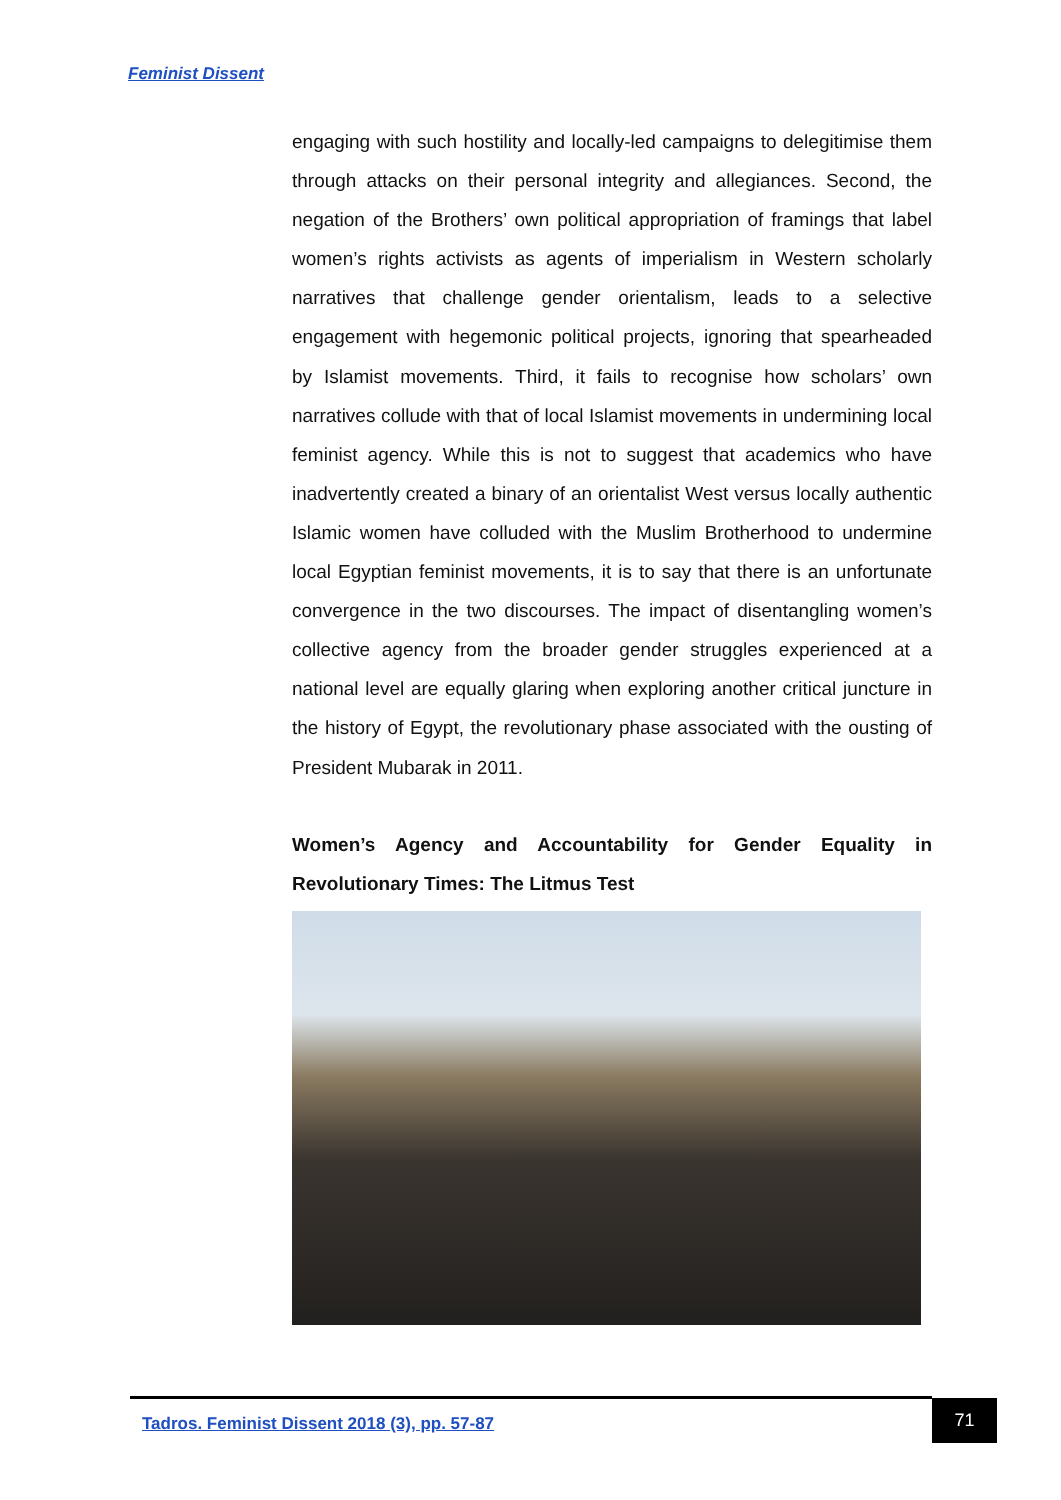Feminist Dissent
engaging with such hostility and locally-led campaigns to delegitimise them through attacks on their personal integrity and allegiances. Second, the negation of the Brothers’ own political appropriation of framings that label women’s rights activists as agents of imperialism in Western scholarly narratives that challenge gender orientalism, leads to a selective engagement with hegemonic political projects, ignoring that spearheaded by Islamist movements. Third, it fails to recognise how scholars’ own narratives collude with that of local Islamist movements in undermining local feminist agency. While this is not to suggest that academics who have inadvertently created a binary of an orientalist West versus locally authentic Islamic women have colluded with the Muslim Brotherhood to undermine local Egyptian feminist movements, it is to say that there is an unfortunate convergence in the two discourses. The impact of disentangling women’s collective agency from the broader gender struggles experienced at a national level are equally glaring when exploring another critical juncture in the history of Egypt, the revolutionary phase associated with the ousting of President Mubarak in 2011.
Women’s Agency and Accountability for Gender Equality in Revolutionary Times: The Litmus Test
Tadros. Feminist Dissent 2018 (3), pp. 57-87
71